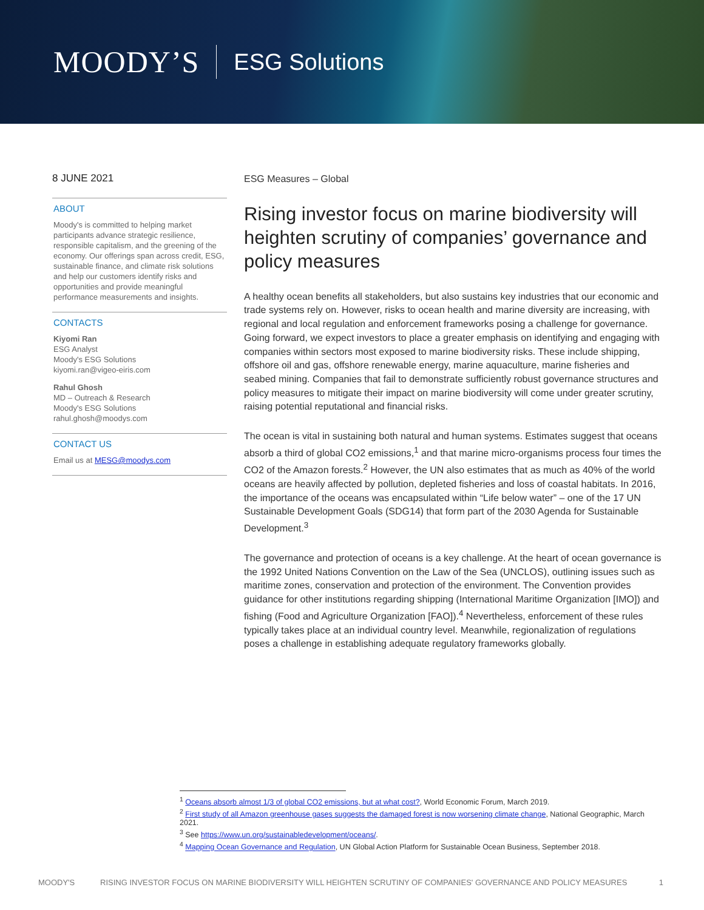MOODY’S ESG Solutions
8 JUNE 2021
ABOUT
Moody's is committed to helping market participants advance strategic resilience, responsible capitalism, and the greening of the economy. Our offerings span across credit, ESG, sustainable finance, and climate risk solutions and help our customers identify risks and opportunities and provide meaningful performance measurements and insights.
CONTACTS
Kiyomi Ran
ESG Analyst
Moody's ESG Solutions
kiyomi.ran@vigeo-eiris.com
Rahul Ghosh
MD – Outreach & Research
Moody's ESG Solutions
rahul.ghosh@moodys.com
CONTACT US
Email us at MESG@moodys.com
ESG Measures – Global
Rising investor focus on marine biodiversity will heighten scrutiny of companies’ governance and policy measures
A healthy ocean benefits all stakeholders, but also sustains key industries that our economic and trade systems rely on. However, risks to ocean health and marine diversity are increasing, with regional and local regulation and enforcement frameworks posing a challenge for governance. Going forward, we expect investors to place a greater emphasis on identifying and engaging with companies within sectors most exposed to marine biodiversity risks. These include shipping, offshore oil and gas, offshore renewable energy, marine aquaculture, marine fisheries and seabed mining. Companies that fail to demonstrate sufficiently robust governance structures and policy measures to mitigate their impact on marine biodiversity will come under greater scrutiny, raising potential reputational and financial risks.
The ocean is vital in sustaining both natural and human systems. Estimates suggest that oceans absorb a third of global CO2 emissions,<sup>1</sup> and that marine micro-organisms process four times the CO2 of the Amazon forests.<sup>2</sup> However, the UN also estimates that as much as 40% of the world oceans are heavily affected by pollution, depleted fisheries and loss of coastal habitats. In 2016, the importance of the oceans was encapsulated within “Life below water” – one of the 17 UN Sustainable Development Goals (SDG14) that form part of the 2030 Agenda for Sustainable Development.<sup>3</sup>
The governance and protection of oceans is a key challenge. At the heart of ocean governance is the 1992 United Nations Convention on the Law of the Sea (UNCLOS), outlining issues such as maritime zones, conservation and protection of the environment. The Convention provides guidance for other institutions regarding shipping (International Maritime Organization [IMO]) and fishing (Food and Agriculture Organization [FAO]).<sup>4</sup> Nevertheless, enforcement of these rules typically takes place at an individual country level. Meanwhile, regionalization of regulations poses a challenge in establishing adequate regulatory frameworks globally.
<sup>1</sup> Oceans absorb almost 1/3 of global CO2 emissions, but at what cost?, World Economic Forum, March 2019.
<sup>2</sup> First study of all Amazon greenhouse gases suggests the damaged forest is now worsening climate change, National Geographic, March 2021.
<sup>3</sup> See https://www.un.org/sustainabledevelopment/oceans/.
<sup>4</sup> Mapping Ocean Governance and Regulation, UN Global Action Platform for Sustainable Ocean Business, September 2018.
MOODY'S RISING INVESTOR FOCUS ON MARINE BIODIVERSITY WILL HEIGHTEN SCRUTINY OF COMPANIES' GOVERNANCE AND POLICY MEASURES 1